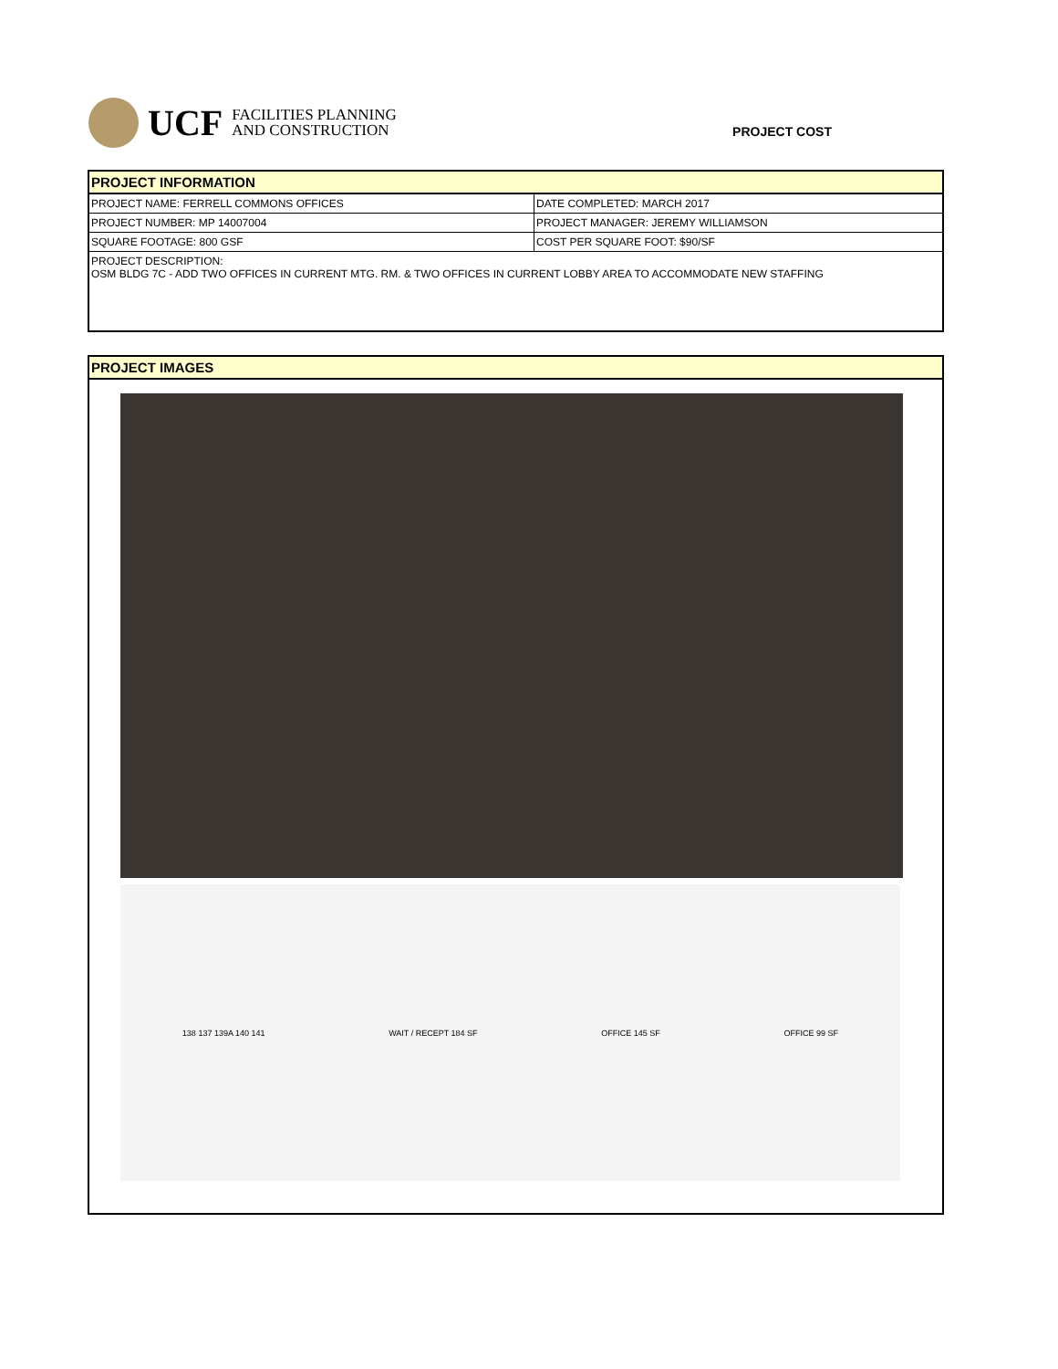UCF
FACILITIES PLANNING
AND CONSTRUCTION
PROJECT COST
| PROJECT INFORMATION | |
| --- | --- |
| PROJECT NAME: FERRELL COMMONS OFFICES | DATE COMPLETED: MARCH 2017 |
| PROJECT NUMBER: MP 14007004 | PROJECT MANAGER: JEREMY WILLIAMSON |
| SQUARE FOOTAGE: 800 GSF | COST PER SQUARE FOOT: $90/SF |
| PROJECT DESCRIPTION: OSM BLDG 7C - ADD TWO OFFICES IN CURRENT MTG. RM. & TWO OFFICES IN CURRENT LOBBY AREA TO ACCOMMODATE NEW STAFFING | |
PROJECT IMAGES
138 137 139A 140 141 WAIT / RECEPT 184 SF OFFICE 145 SF OFFICE 99 SF